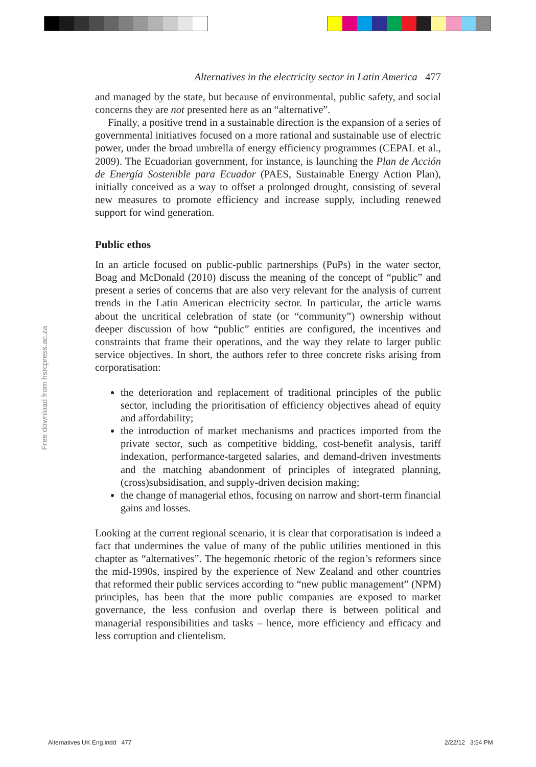Free download from hsrcpress.ac.za
Alternatives in the electricity sector in Latin America 477
and managed by the state, but because of environmental, public safety, and social concerns they are not presented here as an “alternative”.
Finally, a positive trend in a sustainable direction is the expansion of a series of governmental initiatives focused on a more rational and sustainable use of electric power, under the broad umbrella of energy efficiency programmes (CEPAL et al., 2009). The Ecuadorian government, for instance, is launching the Plan de Acción de Energía Sostenible para Ecuador (PAES, Sustainable Energy Action Plan), initially conceived as a way to offset a prolonged drought, consisting of several new measures to promote efficiency and increase supply, including renewed support for wind generation.
Public ethos
In an article focused on public-public partnerships (PuPs) in the water sector, Boag and McDonald (2010) discuss the meaning of the concept of “public” and present a series of concerns that are also very relevant for the analysis of current trends in the Latin American electricity sector. In particular, the article warns about the uncritical celebration of state (or “community”) ownership without deeper discussion of how “public” entities are configured, the incentives and constraints that frame their operations, and the way they relate to larger public service objectives. In short, the authors refer to three concrete risks arising from corporatisation:
the deterioration and replacement of traditional principles of the public sector, including the prioritisation of efficiency objectives ahead of equity and affordability;
the introduction of market mechanisms and practices imported from the private sector, such as competitive bidding, cost-benefit analysis, tariff indexation, performance-targeted salaries, and demand-driven investments and the matching abandonment of principles of integrated planning, (cross)subsidisation, and supply-driven decision making;
the change of managerial ethos, focusing on narrow and short-term financial gains and losses.
Looking at the current regional scenario, it is clear that corporatisation is indeed a fact that undermines the value of many of the public utilities mentioned in this chapter as “alternatives”. The hegemonic rhetoric of the region’s reformers since the mid-1990s, inspired by the experience of New Zealand and other countries that reformed their public services according to “new public management” (NPM) principles, has been that the more public companies are exposed to market governance, the less confusion and overlap there is between political and managerial responsibilities and tasks – hence, more efficiency and efficacy and less corruption and clientelism.
Alternatives UK Eng.indd 477 2/22/12 3:54 PM